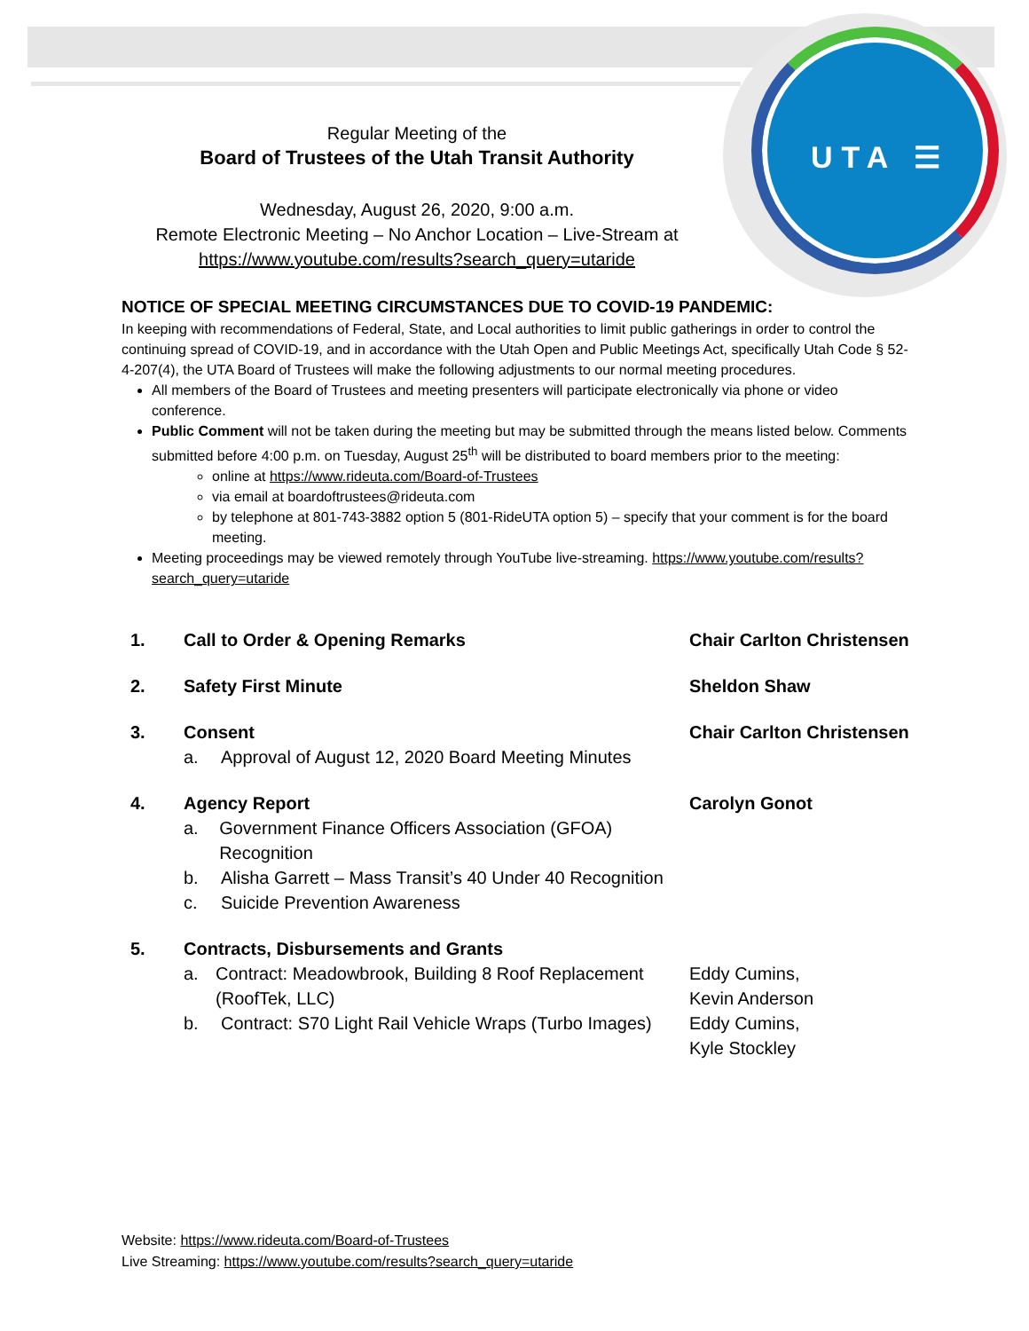UTA ☰
Regular Meeting of the
Board of Trustees of the Utah Transit Authority
Wednesday, August 26, 2020, 9:00 a.m.
Remote Electronic Meeting – No Anchor Location – Live-Stream at
https://www.youtube.com/results?search_query=utaride
NOTICE OF SPECIAL MEETING CIRCUMSTANCES DUE TO COVID-19 PANDEMIC:
In keeping with recommendations of Federal, State, and Local authorities to limit public gatherings in order to control the continuing spread of COVID-19, and in accordance with the Utah Open and Public Meetings Act, specifically Utah Code § 52-4-207(4), the UTA Board of Trustees will make the following adjustments to our normal meeting procedures.
All members of the Board of Trustees and meeting presenters will participate electronically via phone or video conference.
Public Comment will not be taken during the meeting but may be submitted through the means listed below. Comments submitted before 4:00 p.m. on Tuesday, August 25<sup>th</sup> will be distributed to board members prior to the meeting:
online at https://www.rideuta.com/Board-of-Trustees
via email at boardoftrustees@rideuta.com
by telephone at 801-743-3882 option 5 (801-RideUTA option 5) – specify that your comment is for the board meeting.
Meeting proceedings may be viewed remotely through YouTube live-streaming. https://www.youtube.com/results?search_query=utaride
1. Call to Order & Opening Remarks Chair Carlton Christensen
2. Safety First Minute Sheldon Shaw
3. Consent
a. Approval of August 12, 2020 Board Meeting Minutes
Chair Carlton Christensen
4. Agency Report
a. Government Finance Officers Association (GFOA) Recognition
b. Alisha Garrett – Mass Transit’s 40 Under 40 Recognition
c. Suicide Prevention Awareness
Carolyn Gonot
5. Contracts, Disbursements and Grants
a. Contract: Meadowbrook, Building 8 Roof Replacement (RoofTek, LLC)
b. Contract: S70 Light Rail Vehicle Wraps (Turbo Images)
Eddy Cumins,
Kevin Anderson
Eddy Cumins,
Kyle Stockley
Website: https://www.rideuta.com/Board-of-Trustees
Live Streaming: https://www.youtube.com/results?search_query=utaride